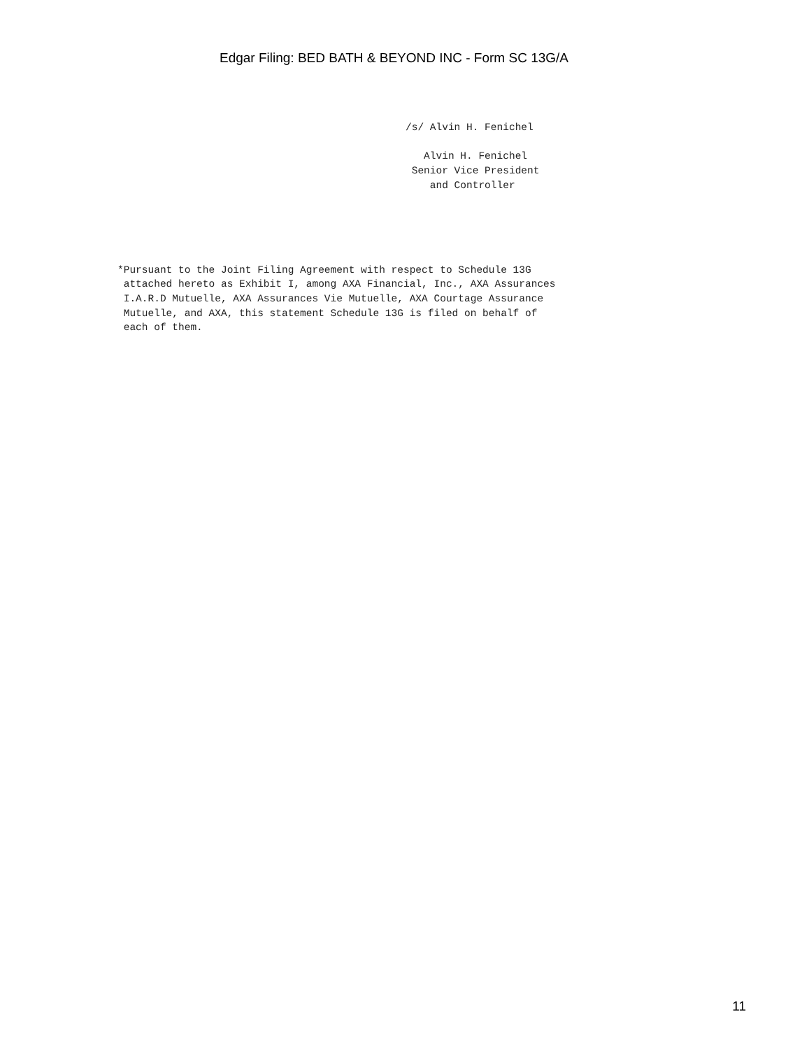Edgar Filing: BED BATH & BEYOND INC - Form SC 13G/A
/s/ Alvin H. Fenichel

   Alvin H. Fenichel
 Senior Vice President
    and Controller
*Pursuant to the Joint Filing Agreement with respect to Schedule 13G
 attached hereto as Exhibit I, among AXA Financial, Inc., AXA Assurances
 I.A.R.D Mutuelle, AXA Assurances Vie Mutuelle, AXA Courtage Assurance
 Mutuelle, and AXA, this statement Schedule 13G is filed on behalf of
 each of them.
11